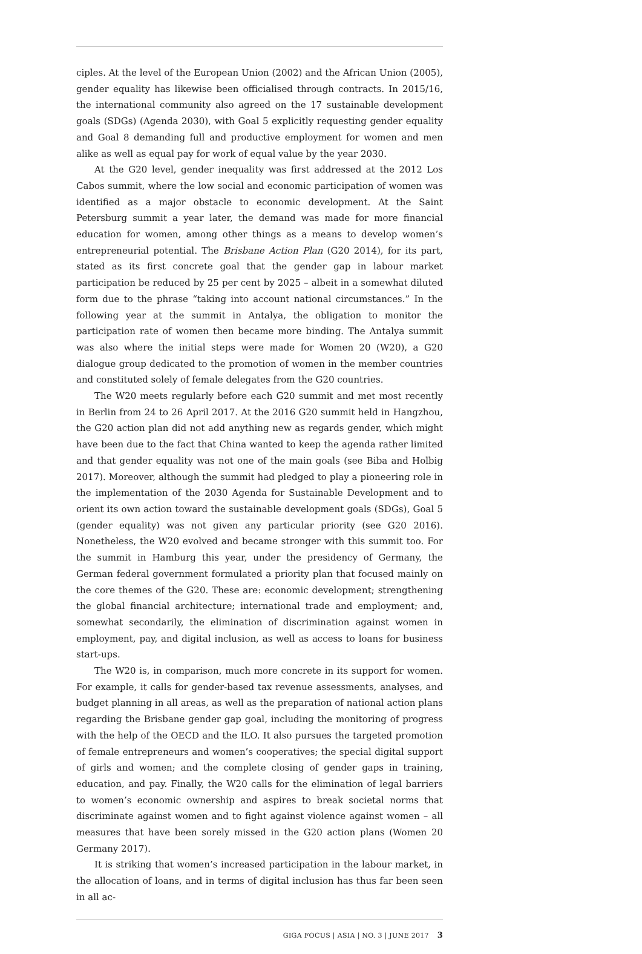ciples. At the level of the European Union (2002) and the African Union (2005), gender equality has likewise been officialised through contracts. In 2015/16, the international community also agreed on the 17 sustainable development goals (SDGs) (Agenda 2030), with Goal 5 explicitly requesting gender equality and Goal 8 demanding full and productive employment for women and men alike as well as equal pay for work of equal value by the year 2030.
At the G20 level, gender inequality was first addressed at the 2012 Los Cabos summit, where the low social and economic participation of women was identified as a major obstacle to economic development. At the Saint Petersburg summit a year later, the demand was made for more financial education for women, among other things as a means to develop women’s entrepreneurial potential. The Brisbane Action Plan (G20 2014), for its part, stated as its first concrete goal that the gender gap in labour market participation be reduced by 25 per cent by 2025 – albeit in a somewhat diluted form due to the phrase “taking into account national circumstances.” In the following year at the summit in Antalya, the obligation to monitor the participation rate of women then became more binding. The Antalya summit was also where the initial steps were made for Women 20 (W20), a G20 dialogue group dedicated to the promotion of women in the member countries and constituted solely of female delegates from the G20 countries.
The W20 meets regularly before each G20 summit and met most recently in Berlin from 24 to 26 April 2017. At the 2016 G20 summit held in Hangzhou, the G20 action plan did not add anything new as regards gender, which might have been due to the fact that China wanted to keep the agenda rather limited and that gender equality was not one of the main goals (see Biba and Holbig 2017). Moreover, although the summit had pledged to play a pioneering role in the implementation of the 2030 Agenda for Sustainable Development and to orient its own action toward the sustainable development goals (SDGs), Goal 5 (gender equality) was not given any particular priority (see G20 2016). Nonetheless, the W20 evolved and became stronger with this summit too. For the summit in Hamburg this year, under the presidency of Germany, the German federal government formulated a priority plan that focused mainly on the core themes of the G20. These are: economic development; strengthening the global financial architecture; international trade and employment; and, somewhat secondarily, the elimination of discrimination against women in employment, pay, and digital inclusion, as well as access to loans for business start-ups.
The W20 is, in comparison, much more concrete in its support for women. For example, it calls for gender-based tax revenue assessments, analyses, and budget planning in all areas, as well as the preparation of national action plans regarding the Brisbane gender gap goal, including the monitoring of progress with the help of the OECD and the ILO. It also pursues the targeted promotion of female entrepreneurs and women’s cooperatives; the special digital support of girls and women; and the complete closing of gender gaps in training, education, and pay. Finally, the W20 calls for the elimination of legal barriers to women’s economic ownership and aspires to break societal norms that discriminate against women and to fight against violence against women – all measures that have been sorely missed in the G20 action plans (Women 20 Germany 2017).
It is striking that women’s increased participation in the labour market, in the allocation of loans, and in terms of digital inclusion has thus far been seen in all ac-
GIGA FOCUS | ASIA | NO. 3 | JUNE 2017 3